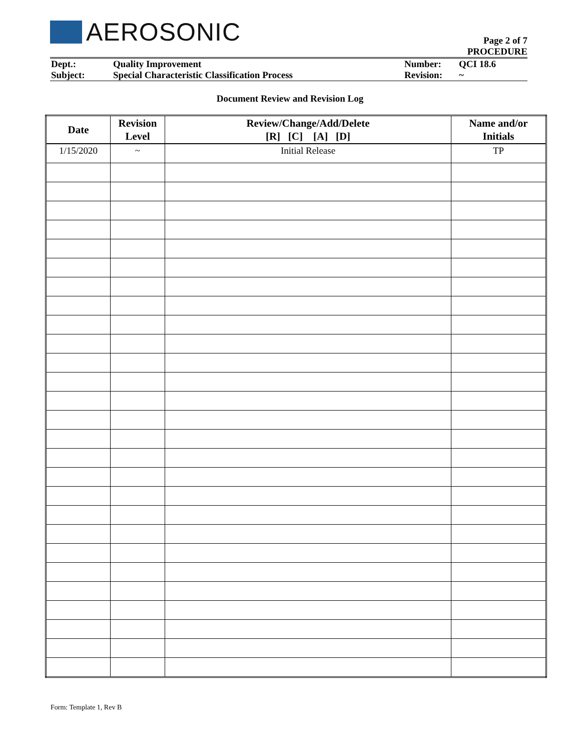AEROSONIC
Page 2 of 7
PROCEDURE
| Dept.: | Quality Improvement | Number: | QCI 18.6 |
| Subject: | Special Characteristic Classification Process | Revision: | ~ |
Document Review and Revision Log
| Date | Revision Level | Review/Change/Add/Delete [R] [C] [A] [D] | Name and/or Initials |
| --- | --- | --- | --- |
| 1/15/2020 | ~ | Initial Release | TP |
Form: Template 1, Rev B